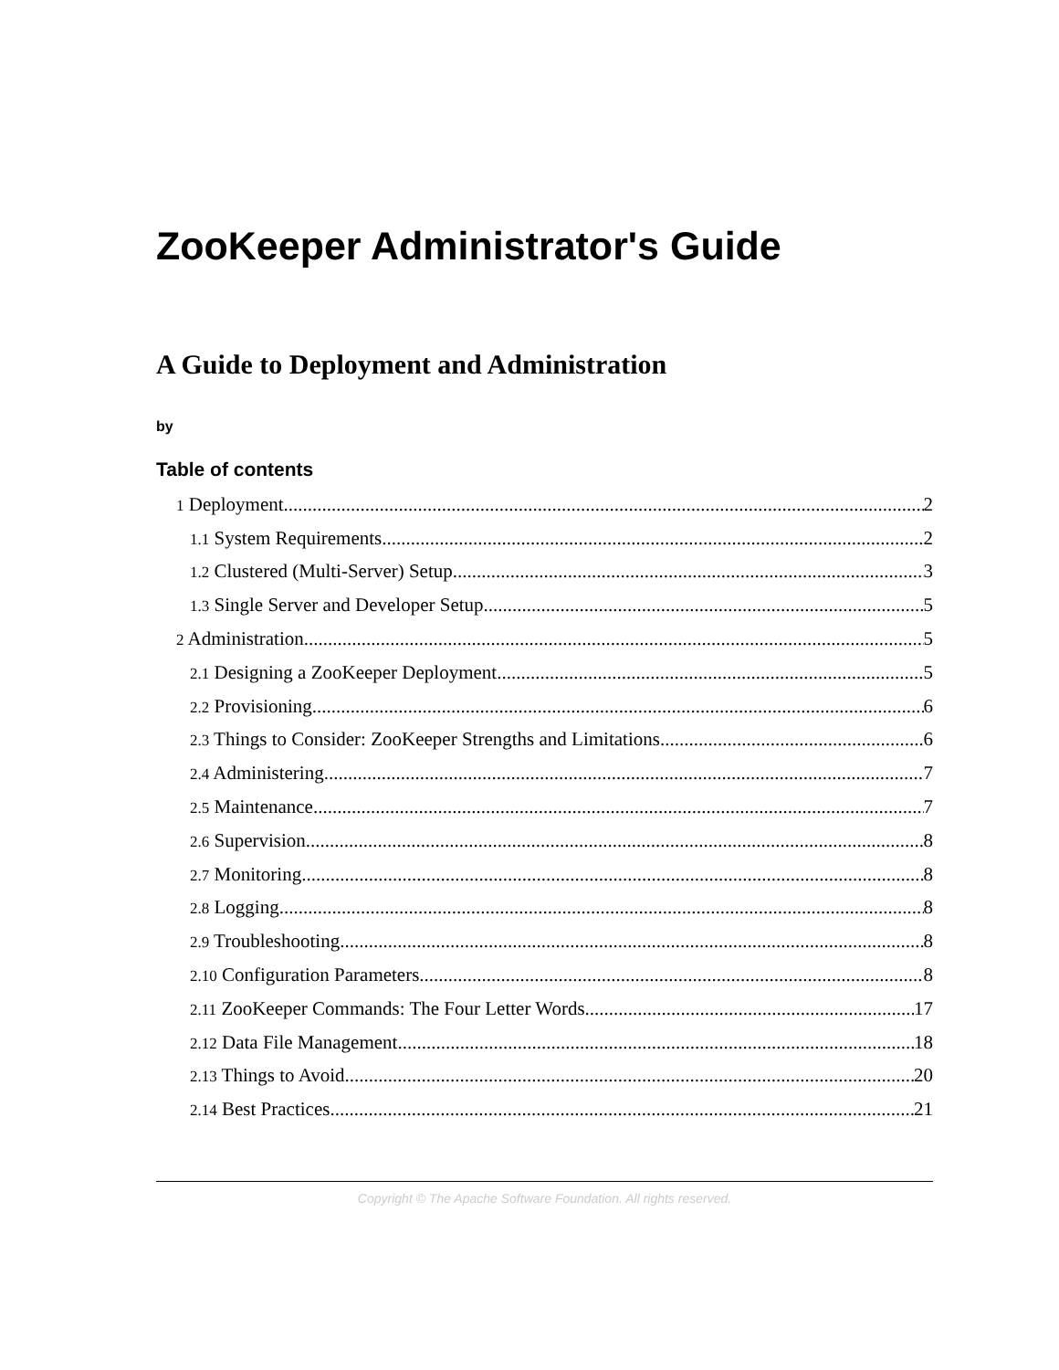ZooKeeper Administrator's Guide
A Guide to Deployment and Administration
by
Table of contents
1 Deployment 2
1.1 System Requirements 2
1.2 Clustered (Multi-Server) Setup 3
1.3 Single Server and Developer Setup 5
2 Administration 5
2.1 Designing a ZooKeeper Deployment 5
2.2 Provisioning 6
2.3 Things to Consider: ZooKeeper Strengths and Limitations 6
2.4 Administering 7
2.5 Maintenance 7
2.6 Supervision 8
2.7 Monitoring 8
2.8 Logging 8
2.9 Troubleshooting 8
2.10 Configuration Parameters 8
2.11 ZooKeeper Commands: The Four Letter Words 17
2.12 Data File Management 18
2.13 Things to Avoid 20
2.14 Best Practices 21
Copyright © The Apache Software Foundation. All rights reserved.